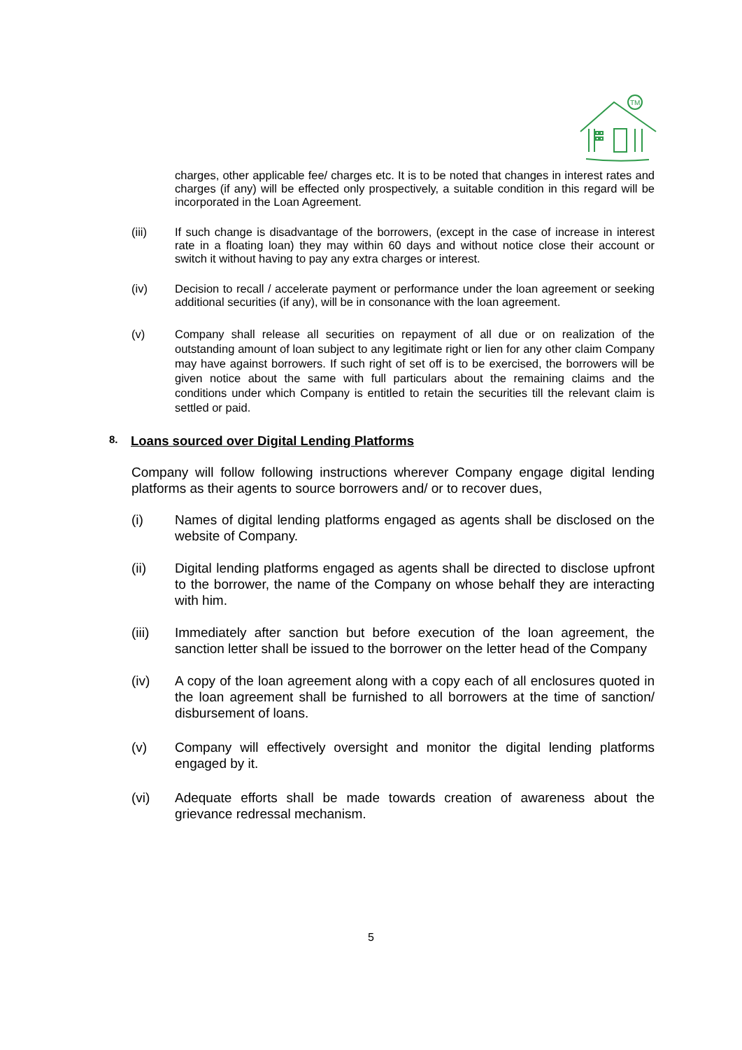TM
charges, other applicable fee/ charges etc. It is to be noted that changes in interest rates and charges (if any) will be effected only prospectively, a suitable condition in this regard will be incorporated in the Loan Agreement.
(iii) If such change is disadvantage of the borrowers, (except in the case of increase in interest rate in a floating loan) they may within 60 days and without notice close their account or switch it without having to pay any extra charges or interest.
(iv) Decision to recall / accelerate payment or performance under the loan agreement or seeking additional securities (if any), will be in consonance with the loan agreement.
(v) Company shall release all securities on repayment of all due or on realization of the outstanding amount of loan subject to any legitimate right or lien for any other claim Company may have against borrowers. If such right of set off is to be exercised, the borrowers will be given notice about the same with full particulars about the remaining claims and the conditions under which Company is entitled to retain the securities till the relevant claim is settled or paid.
8. Loans sourced over Digital Lending Platforms
Company will follow following instructions wherever Company engage digital lending platforms as their agents to source borrowers and/ or to recover dues,
(i) Names of digital lending platforms engaged as agents shall be disclosed on the website of Company.
(ii) Digital lending platforms engaged as agents shall be directed to disclose upfront to the borrower, the name of the Company on whose behalf they are interacting with him.
(iii) Immediately after sanction but before execution of the loan agreement, the sanction letter shall be issued to the borrower on the letter head of the Company
(iv) A copy of the loan agreement along with a copy each of all enclosures quoted in the loan agreement shall be furnished to all borrowers at the time of sanction/ disbursement of loans.
(v) Company will effectively oversight and monitor the digital lending platforms engaged by it.
(vi) Adequate efforts shall be made towards creation of awareness about the grievance redressal mechanism.
5